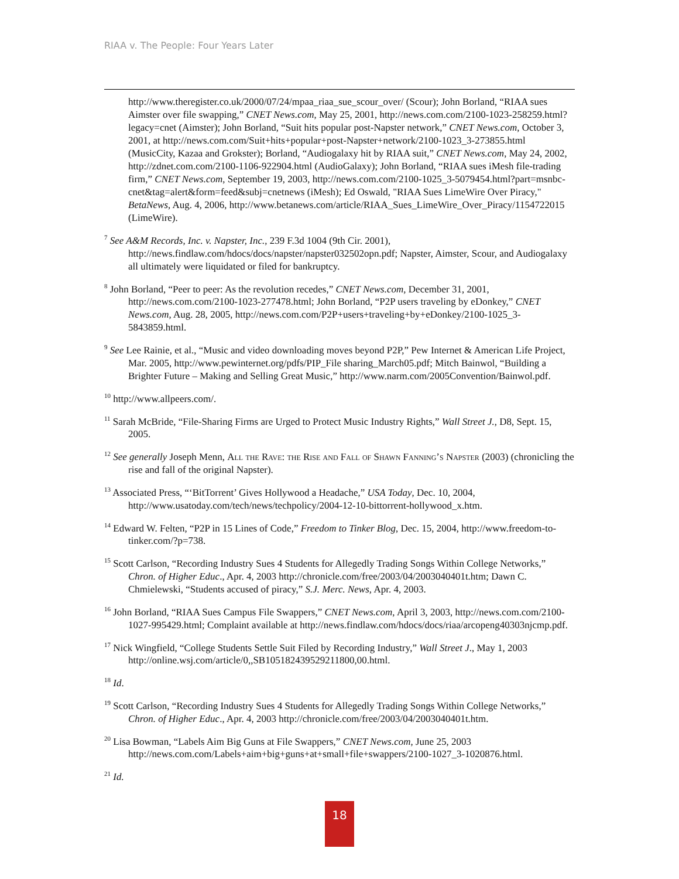RIAA v. The People: Four Years Later
http://www.theregister.co.uk/2000/07/24/mpaa_riaa_sue_scour_over/ (Scour); John Borland, “RIAA sues Aimster over file swapping,” CNET News.com, May 25, 2001, http://news.com.com/2100-1023-258259.html?legacy=cnet (Aimster); John Borland, “Suit hits popular post-Napster network,” CNET News.com, October 3, 2001, at http://news.com.com/Suit+hits+popular+post-Napster+network/2100-1023_3-273855.html (MusicCity, Kazaa and Grokster); Borland, “Audiogalaxy hit by RIAA suit,” CNET News.com, May 24, 2002, http://zdnet.com.com/2100-1106-922904.html (AudioGalaxy); John Borland, “RIAA sues iMesh file-trading firm,” CNET News.com, September 19, 2003, http://news.com.com/2100-1025_3-5079454.html?part=msnbc-cnet&tag=alert&form=feed&subj=cnetnews (iMesh); Ed Oswald, "RIAA Sues LimeWire Over Piracy," BetaNews, Aug. 4, 2006, http://www.betanews.com/article/RIAA_Sues_LimeWire_Over_Piracy/1154722015 (LimeWire).
<sup>7</sup> See A&M Records, Inc. v. Napster, Inc., 239 F.3d 1004 (9th Cir. 2001), http://news.findlaw.com/hdocs/docs/napster/napster032502opn.pdf; Napster, Aimster, Scour, and Audiogalaxy all ultimately were liquidated or filed for bankruptcy.
<sup>8</sup> John Borland, “Peer to peer: As the revolution recedes,” CNET News.com, December 31, 2001, http://news.com.com/2100-1023-277478.html; John Borland, “P2P users traveling by eDonkey,” CNET News.com, Aug. 28, 2005, http://news.com.com/P2P+users+traveling+by+eDonkey/2100-1025_3-5843859.html.
<sup>9</sup> See Lee Rainie, et al., “Music and video downloading moves beyond P2P,” Pew Internet & American Life Project, Mar. 2005, http://www.pewinternet.org/pdfs/PIP_File sharing_March05.pdf; Mitch Bainwol, “Building a Brighter Future – Making and Selling Great Music,” http://www.narm.com/2005Convention/Bainwol.pdf.
<sup>10</sup> http://www.allpeers.com/.
<sup>11</sup> Sarah McBride, “File-Sharing Firms are Urged to Protect Music Industry Rights,” Wall Street J., D8, Sept. 15, 2005.
<sup>12</sup> See generally Joseph Menn, All the Rave: the Rise and Fall of Shawn Fanning’s Napster (2003) (chronicling the rise and fall of the original Napster).
<sup>13</sup> Associated Press, “‘BitTorrent’ Gives Hollywood a Headache,” USA Today, Dec. 10, 2004, http://www.usatoday.com/tech/news/techpolicy/2004-12-10-bittorrent-hollywood_x.htm.
<sup>14</sup> Edward W. Felten, “P2P in 15 Lines of Code,” Freedom to Tinker Blog, Dec. 15, 2004, http://www.freedom-to-tinker.com/?p=738.
<sup>15</sup> Scott Carlson, “Recording Industry Sues 4 Students for Allegedly Trading Songs Within College Networks,” Chron. of Higher Educ., Apr. 4, 2003 http://chronicle.com/free/2003/04/2003040401t.htm; Dawn C. Chmielewski, “Students accused of piracy,” S.J. Merc. News, Apr. 4, 2003.
<sup>16</sup> John Borland, “RIAA Sues Campus File Swappers,” CNET News.com, April 3, 2003, http://news.com.com/2100-1027-995429.html; Complaint available at http://news.findlaw.com/hdocs/docs/riaa/arcopeng40303njcmp.pdf.
<sup>17</sup> Nick Wingfield, “College Students Settle Suit Filed by Recording Industry,” Wall Street J., May 1, 2003 http://online.wsj.com/article/0,,SB105182439529211800,00.html.
<sup>18</sup> Id.
<sup>19</sup> Scott Carlson, “Recording Industry Sues 4 Students for Allegedly Trading Songs Within College Networks,” Chron. of Higher Educ., Apr. 4, 2003 http://chronicle.com/free/2003/04/2003040401t.htm.
<sup>20</sup> Lisa Bowman, “Labels Aim Big Guns at File Swappers,” CNET News.com, June 25, 2003 http://news.com.com/Labels+aim+big+guns+at+small+file+swappers/2100-1027_3-1020876.html.
<sup>21</sup> Id.
18